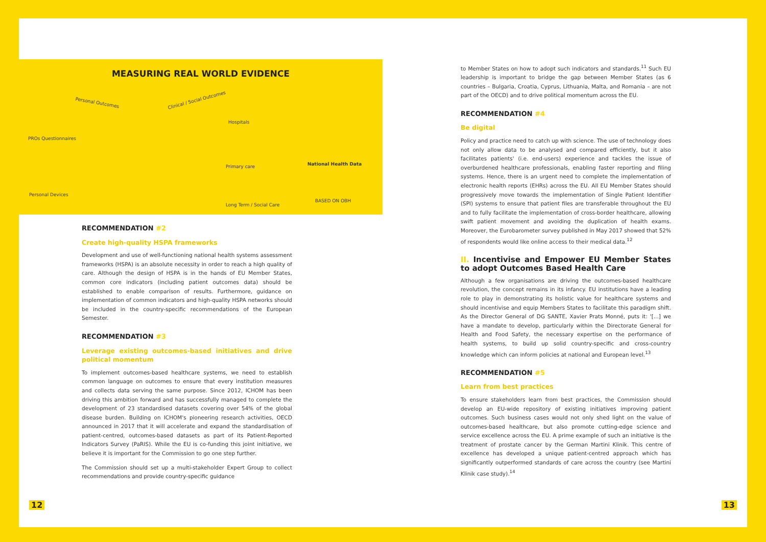MEASURING REAL WORLD EVIDENCE
PROs Questionnaires
Personal Outcomes Clinical / Social Outcomes
Hospitals
Primary care National Health Data
Personal Devices
Long Term / Social Care
BASED ON OBH
RECOMMENDATION #2
Create high-quality HSPA frameworks
Development and use of well-functioning national health systems assessment frameworks (HSPA) is an absolute necessity in order to reach a high quality of care. Although the design of HSPA is in the hands of EU Member States, common core indicators (including patient outcomes data) should be established to enable comparison of results. Furthermore, guidance on implementation of common indicators and high-quality HSPA networks should be included in the country-specific recommendations of the European Semester.
RECOMMENDATION #3
Leverage existing outcomes-based initiatives and drive political momentum
To implement outcomes-based healthcare systems, we need to establish common language on outcomes to ensure that every institution measures and collects data serving the same purpose. Since 2012, ICHOM has been driving this ambition forward and has successfully managed to complete the development of 23 standardised datasets covering over 54% of the global disease burden. Building on ICHOM's pioneering research activities, OECD announced in 2017 that it will accelerate and expand the standardisation of patient-centred, outcomes-based datasets as part of its Patient-Reported Indicators Survey (PaRIS). While the EU is co-funding this joint initiative, we believe it is important for the Commission to go one step further.
The Commission should set up a multi-stakeholder Expert Group to collect recommendations and provide country-specific guidance
12
to Member States on how to adopt such indicators and standards.<sup>11</sup> Such EU leadership is important to bridge the gap between Member States (as 6 countries – Bulgaria, Croatia, Cyprus, Lithuania, Malta, and Romania – are not part of the OECD) and to drive political momentum across the EU.
RECOMMENDATION #4
Be digital
Policy and practice need to catch up with science. The use of technology does not only allow data to be analysed and compared efficiently, but it also facilitates patients' (i.e. end-users) experience and tackles the issue of overburdened healthcare professionals, enabling faster reporting and filing systems. Hence, there is an urgent need to complete the implementation of electronic health reports (EHRs) across the EU. All EU Member States should progressively move towards the implementation of Single Patient Identifier (SPI) systems to ensure that patient files are transferable throughout the EU and to fully facilitate the implementation of cross-border healthcare, allowing swift patient movement and avoiding the duplication of health exams. Moreover, the Eurobarometer survey published in May 2017 showed that 52% of respondents would like online access to their medical data.<sup>12</sup>
II. Incentivise and Empower EU Member States to adopt Outcomes Based Health Care
Although a few organisations are driving the outcomes-based healthcare revolution, the concept remains in its infancy. EU institutions have a leading role to play in demonstrating its holistic value for healthcare systems and should incentivise and equip Members States to facilitate this paradigm shift. As the Director General of DG SANTE, Xavier Prats Monné, puts it: '[...] we have a mandate to develop, particularly within the Directorate General for Health and Food Safety, the necessary expertise on the performance of health systems, to build up solid country-specific and cross-country knowledge which can inform policies at national and European level.<sup>13</sup>
RECOMMENDATION #5
Learn from best practices
To ensure stakeholders learn from best practices, the Commission should develop an EU-wide repository of existing initiatives improving patient outcomes. Such business cases would not only shed light on the value of outcomes-based healthcare, but also promote cutting-edge science and service excellence across the EU. A prime example of such an initiative is the treatment of prostate cancer by the German Martini Klinik. This centre of excellence has developed a unique patient-centred approach which has significantly outperformed standards of care across the country (see Martini Klinik case study).<sup>14</sup>
13